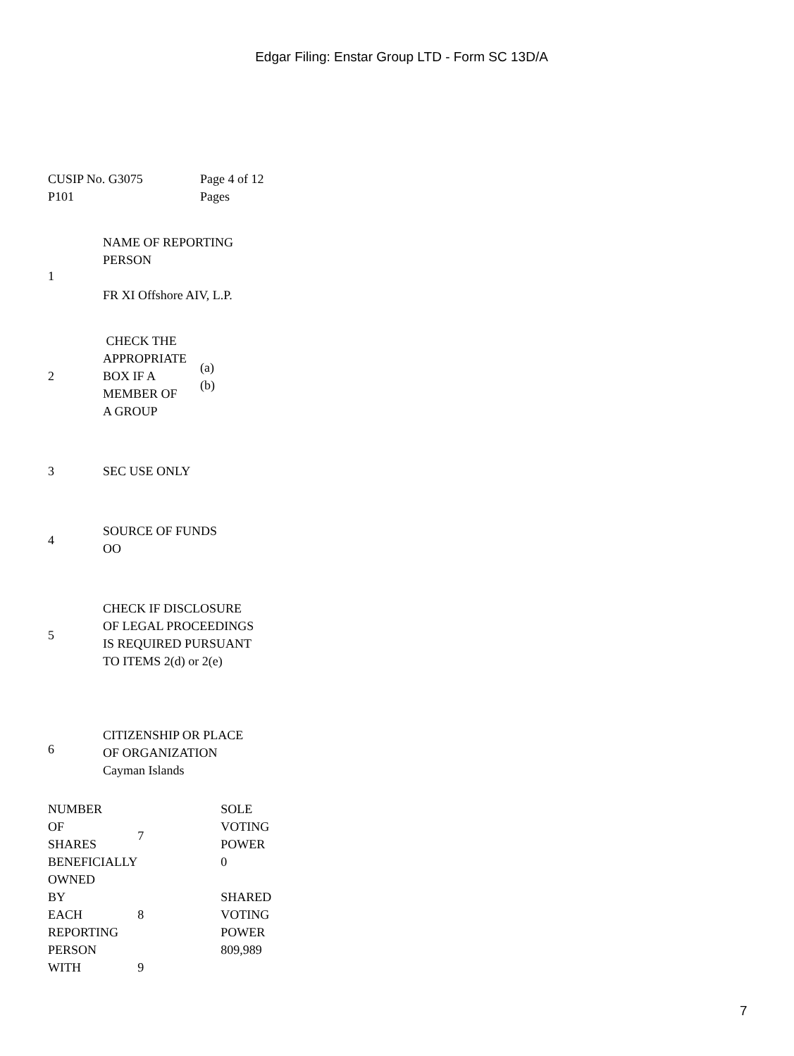Edgar Filing: Enstar Group LTD - Form SC 13D/A
| CUSIP No. G3075 P101 | Page 4 of 12 Pages |
| 1 | NAME OF REPORTING PERSON FR XI Offshore AIV, L.P. |
| 2 | / CHECK THE APPROPRIATE BOX IF A MEMBER OF A GROUP / (a) (b) / |
| 3 | SEC USE ONLY |
| 4 | SOURCE OF FUNDS OO |
| 5 | CHECK IF DISCLOSURE OF LEGAL PROCEEDINGS IS REQUIRED PURSUANT TO ITEMS 2(d) or 2(e) |
| 6 | CITIZENSHIP OR PLACE OF ORGANIZATION Cayman Islands |
| NUMBER OF SHARES BENEFICIALLY OWNED BY EACH REPORTING PERSON WITH | 7 | SOLE VOTING POWER 0 |
| | 8 | SHARED VOTING POWER 809,989 |
| | 9 | |
7